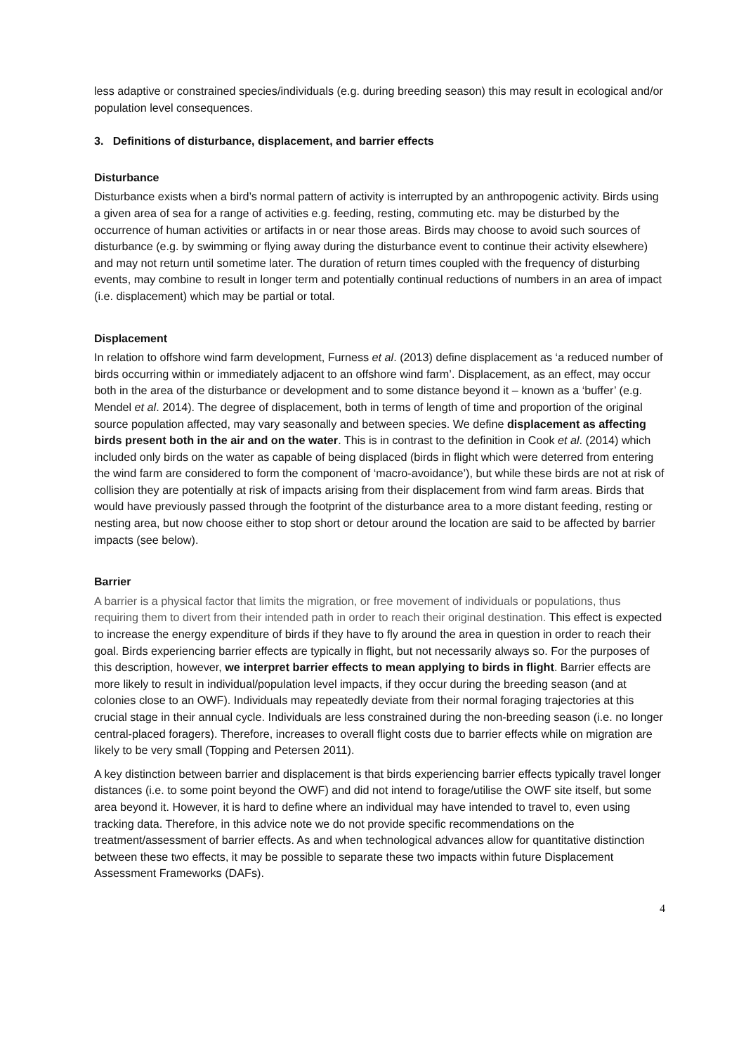less adaptive or constrained species/individuals (e.g. during breeding season) this may result in ecological and/or population level consequences.
3. Definitions of disturbance, displacement, and barrier effects
Disturbance
Disturbance exists when a bird’s normal pattern of activity is interrupted by an anthropogenic activity. Birds using a given area of sea for a range of activities e.g. feeding, resting, commuting etc. may be disturbed by the occurrence of human activities or artifacts in or near those areas. Birds may choose to avoid such sources of disturbance (e.g. by swimming or flying away during the disturbance event to continue their activity elsewhere) and may not return until sometime later. The duration of return times coupled with the frequency of disturbing events, may combine to result in longer term and potentially continual reductions of numbers in an area of impact (i.e. displacement) which may be partial or total.
Displacement
In relation to offshore wind farm development, Furness et al. (2013) define displacement as ‘a reduced number of birds occurring within or immediately adjacent to an offshore wind farm’. Displacement, as an effect, may occur both in the area of the disturbance or development and to some distance beyond it – known as a ‘buffer’ (e.g. Mendel et al. 2014). The degree of displacement, both in terms of length of time and proportion of the original source population affected, may vary seasonally and between species. We define displacement as affecting birds present both in the air and on the water. This is in contrast to the definition in Cook et al. (2014) which included only birds on the water as capable of being displaced (birds in flight which were deterred from entering the wind farm are considered to form the component of ‘macro-avoidance’), but while these birds are not at risk of collision they are potentially at risk of impacts arising from their displacement from wind farm areas. Birds that would have previously passed through the footprint of the disturbance area to a more distant feeding, resting or nesting area, but now choose either to stop short or detour around the location are said to be affected by barrier impacts (see below).
Barrier
A barrier is a physical factor that limits the migration, or free movement of individuals or populations, thus requiring them to divert from their intended path in order to reach their original destination. This effect is expected to increase the energy expenditure of birds if they have to fly around the area in question in order to reach their goal. Birds experiencing barrier effects are typically in flight, but not necessarily always so. For the purposes of this description, however, we interpret barrier effects to mean applying to birds in flight. Barrier effects are more likely to result in individual/population level impacts, if they occur during the breeding season (and at colonies close to an OWF). Individuals may repeatedly deviate from their normal foraging trajectories at this crucial stage in their annual cycle. Individuals are less constrained during the non-breeding season (i.e. no longer central-placed foragers). Therefore, increases to overall flight costs due to barrier effects while on migration are likely to be very small (Topping and Petersen 2011).
A key distinction between barrier and displacement is that birds experiencing barrier effects typically travel longer distances (i.e. to some point beyond the OWF) and did not intend to forage/utilise the OWF site itself, but some area beyond it. However, it is hard to define where an individual may have intended to travel to, even using tracking data. Therefore, in this advice note we do not provide specific recommendations on the treatment/assessment of barrier effects. As and when technological advances allow for quantitative distinction between these two effects, it may be possible to separate these two impacts within future Displacement Assessment Frameworks (DAFs).
4